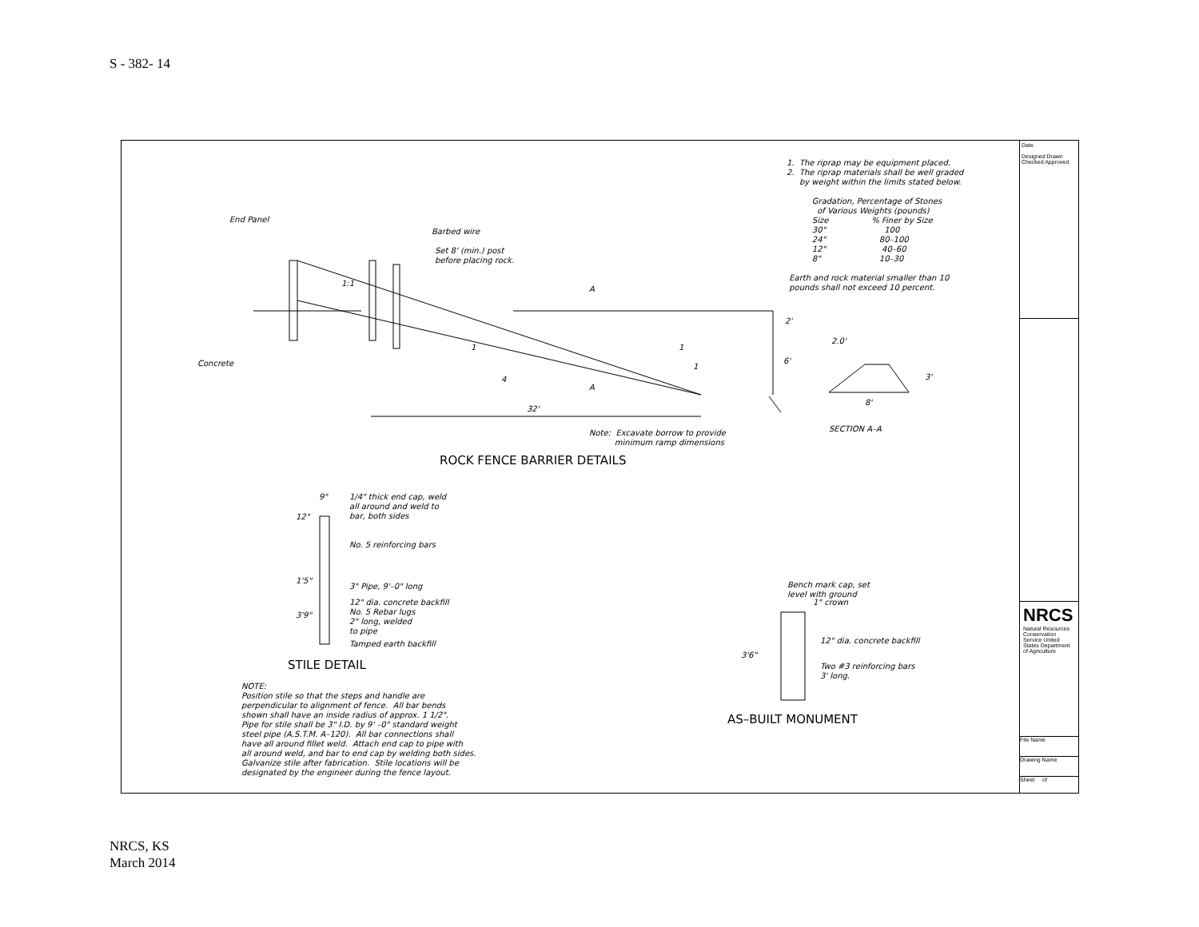S - 382- 14
1. The riprap may be equipment placed. 2. The riprap materials shall be well graded by weight within the limits stated below. Gradation, Percentage of Stones of Various Weights (pounds) Size % Finer by Size 30" 100 24" 80–100 12" 40–60 8" 10–30 Earth and rock material smaller than 10 pounds shall not exceed 10 percent.
End Panel
Barbed wire
Set 8' (min.) post before placing rock.
1:1
A
2'
2.0'
1
1
Concrete
6'
4
1
3'
A
8'
32'
Note: Excavate borrow to provide minimum ramp dimensions
SECTION A–A
ROCK FENCE BARRIER DETAILS
9"
1/4" thick end cap, weld all around and weld to bar, both sides
12"
No. 5 reinforcing bars
1'5"
3" Pipe, 9'–0" long
Bench mark cap, set level with ground
12" dia. concrete backfill No. 5 Rebar lugs 2" long, welded to pipe
1" crown
3'9"
Tamped earth backfill
12" dia. concrete backfill
3'6"
STILE DETAIL
Two #3 reinforcing bars 3' long.
NOTE: Position stile so that the steps and handle are perpendicular to alignment of fence. All bar bends shown shall have an inside radius of approx. 1 1/2". Pipe for stile shall be 3" I.D. by 9' –0" standard weight steel pipe (A.S.T.M. A–120). All bar connections shall have all around fillet weld. Attach end cap to pipe with all around weld, and bar to end cap by welding both sides. Galvanize stile after fabrication. Stile locations will be designated by the engineer during the fence layout.
AS–BUILT MONUMENT
Date
Designed Drawn Checked Approved
NRCS
Natural Resources Conservation Service United States Department of Agriculture
File Name
Drawing Name
Sheet of
NRCS, KS
March 2014